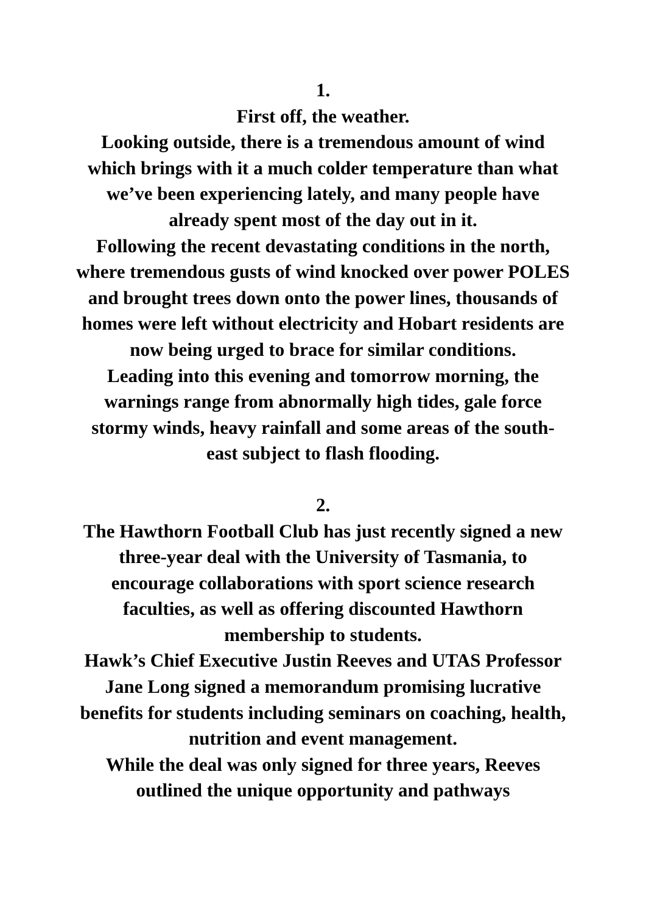1.
First off, the weather.
Looking outside, there is a tremendous amount of wind which brings with it a much colder temperature than what we’ve been experiencing lately, and many people have already spent most of the day out in it.
Following the recent devastating conditions in the north, where tremendous gusts of wind knocked over power POLES and brought trees down onto the power lines, thousands of homes were left without electricity and Hobart residents are now being urged to brace for similar conditions.
Leading into this evening and tomorrow morning, the warnings range from abnormally high tides, gale force stormy winds, heavy rainfall and some areas of the south-east subject to flash flooding.
2.
The Hawthorn Football Club has just recently signed a new three-year deal with the University of Tasmania, to encourage collaborations with sport science research faculties, as well as offering discounted Hawthorn membership to students.
Hawk’s Chief Executive Justin Reeves and UTAS Professor Jane Long signed a memorandum promising lucrative benefits for students including seminars on coaching, health, nutrition and event management.
While the deal was only signed for three years, Reeves outlined the unique opportunity and pathways